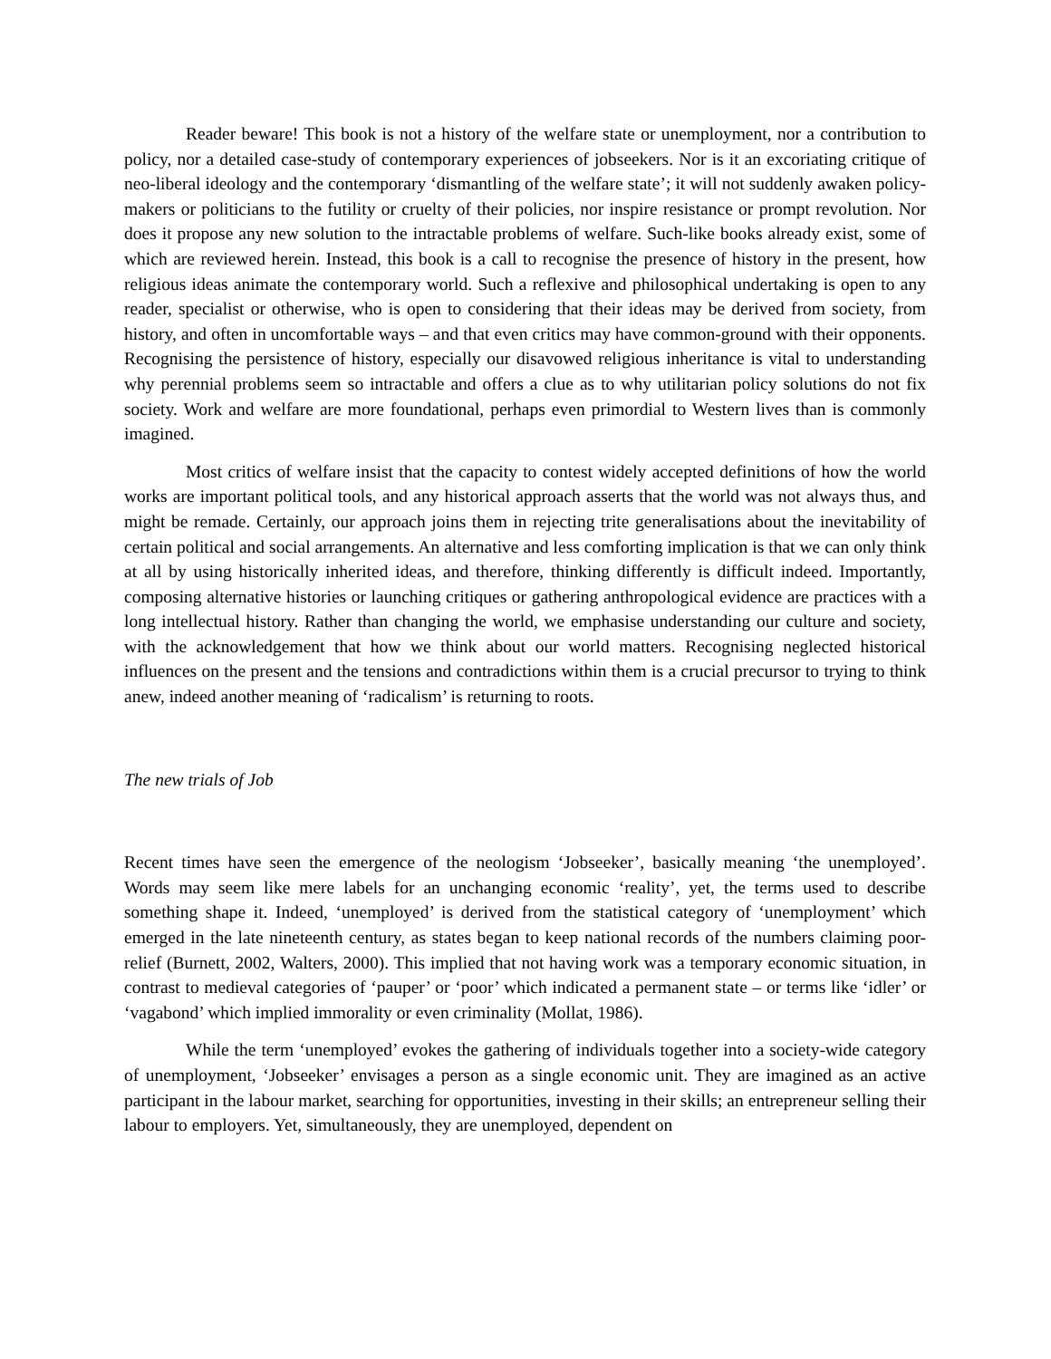Reader beware! This book is not a history of the welfare state or unemployment, nor a contribution to policy, nor a detailed case-study of contemporary experiences of jobseekers. Nor is it an excoriating critique of neo-liberal ideology and the contemporary ‘dismantling of the welfare state’; it will not suddenly awaken policy-makers or politicians to the futility or cruelty of their policies, nor inspire resistance or prompt revolution. Nor does it propose any new solution to the intractable problems of welfare. Such-like books already exist, some of which are reviewed herein. Instead, this book is a call to recognise the presence of history in the present, how religious ideas animate the contemporary world. Such a reflexive and philosophical undertaking is open to any reader, specialist or otherwise, who is open to considering that their ideas may be derived from society, from history, and often in uncomfortable ways – and that even critics may have common-ground with their opponents. Recognising the persistence of history, especially our disavowed religious inheritance is vital to understanding why perennial problems seem so intractable and offers a clue as to why utilitarian policy solutions do not fix society. Work and welfare are more foundational, perhaps even primordial to Western lives than is commonly imagined.
Most critics of welfare insist that the capacity to contest widely accepted definitions of how the world works are important political tools, and any historical approach asserts that the world was not always thus, and might be remade. Certainly, our approach joins them in rejecting trite generalisations about the inevitability of certain political and social arrangements. An alternative and less comforting implication is that we can only think at all by using historically inherited ideas, and therefore, thinking differently is difficult indeed. Importantly, composing alternative histories or launching critiques or gathering anthropological evidence are practices with a long intellectual history. Rather than changing the world, we emphasise understanding our culture and society, with the acknowledgement that how we think about our world matters. Recognising neglected historical influences on the present and the tensions and contradictions within them is a crucial precursor to trying to think anew, indeed another meaning of ‘radicalism’ is returning to roots.
The new trials of Job
Recent times have seen the emergence of the neologism ‘Jobseeker’, basically meaning ‘the unemployed’. Words may seem like mere labels for an unchanging economic ‘reality’, yet, the terms used to describe something shape it. Indeed, ‘unemployed’ is derived from the statistical category of ‘unemployment’ which emerged in the late nineteenth century, as states began to keep national records of the numbers claiming poor-relief (Burnett, 2002, Walters, 2000). This implied that not having work was a temporary economic situation, in contrast to medieval categories of ‘pauper’ or ‘poor’ which indicated a permanent state – or terms like ‘idler’ or ‘vagabond’ which implied immorality or even criminality (Mollat, 1986).
While the term ‘unemployed’ evokes the gathering of individuals together into a society-wide category of unemployment, ‘Jobseeker’ envisages a person as a single economic unit. They are imagined as an active participant in the labour market, searching for opportunities, investing in their skills; an entrepreneur selling their labour to employers. Yet, simultaneously, they are unemployed, dependent on